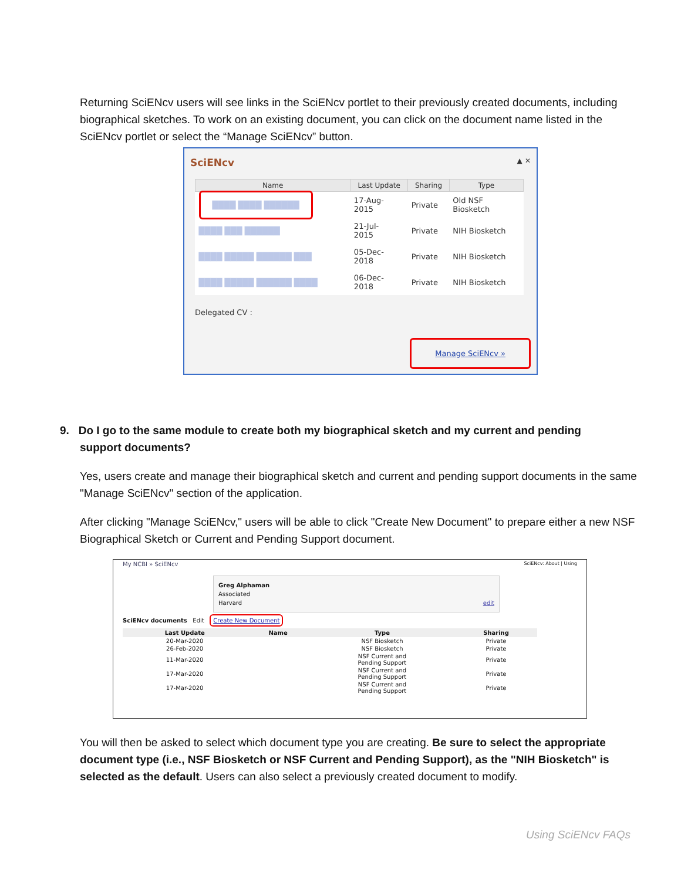Returning SciENcv users will see links in the SciENcv portlet to their previously created documents, including biographical sketches. To work on an existing document, you can click on the document name listed in the SciENcv portlet or select the “Manage SciENcv” button.
SciENcv ▲ ✕
| Name | Last Update | Sharing | Type |
| --- | --- | --- | --- |
| ████ ████ ██████ | 17-Aug- 2015 | Private | Old NSF Biosketch |
| ████ ███ ██████ | 21-Jul- 2015 | Private | NIH Biosketch |
| ████ █████ ██████ ███ | 05-Dec- 2018 | Private | NIH Biosketch |
| ████ █████ ██████ ████ | 06-Dec- 2018 | Private | NIH Biosketch |
Delegated CV :
Manage SciENcv »
9. Do I go to the same module to create both my biographical sketch and my current and pending
support documents?
Yes, users create and manage their biographical sketch and current and pending support documents in the same "Manage SciENcv" section of the application.
After clicking "Manage SciENcv," users will be able to click "Create New Document" to prepare either a new NSF Biographical Sketch or Current and Pending Support document.
My NCBI » SciENcv SciENcv: About | Using
Greg Alphaman
Associated
Harvard edit
SciENcv documents Edit Create New Document
| Last Update | Name | Type | Sharing |
| --- | --- | --- | --- |
| 20-Mar-2020 | | NSF Biosketch | Private |
| 26-Feb-2020 | | NSF Biosketch | Private |
| 11-Mar-2020 | | NSF Current and Pending Support | Private |
| 17-Mar-2020 | | NSF Current and Pending Support | Private |
| 17-Mar-2020 | | NSF Current and Pending Support | Private |
You will then be asked to select which document type you are creating. Be sure to select the appropriate document type (i.e., NSF Biosketch or NSF Current and Pending Support), as the "NIH Biosketch" is selected as the default. Users can also select a previously created document to modify.
Using SciENcv FAQs